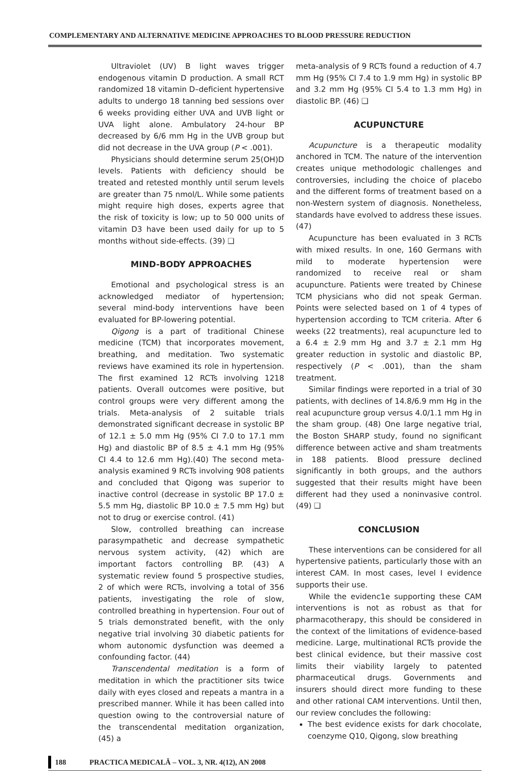COMPLEMENTARY AND ALTERNATIVE MEDICINE APPROACHES TO BLOOD PRESSURE REDUCTION
Ultraviolet (UV) B light waves trigger endogenous vitamin D production. A small RCT randomized 18 vitamin D–deficient hypertensive adults to undergo 18 tanning bed sessions over 6 weeks providing either UVA and UVB light or UVA light alone. Ambulatory 24-hour BP decreased by 6/6 mm Hg in the UVB group but did not decrease in the UVA group (P < .001).
Physicians should determine serum 25(OH)D levels. Patients with deficiency should be treated and retested monthly until serum levels are greater than 75 nmol/L. While some patients might require high doses, experts agree that the risk of toxicity is low; up to 50 000 units of vitamin D3 have been used daily for up to 5 months without side-effects. (39) ❑
MIND-BODY APPROACHES
Emotional and psychological stress is an acknowledged mediator of hypertension; several mind-body interventions have been evaluated for BP-lowering potential.
Qigong is a part of traditional Chinese medicine (TCM) that incorporates movement, breathing, and meditation. Two systematic reviews have examined its role in hypertension. The first examined 12 RCTs involving 1218 patients. Overall outcomes were positive, but control groups were very different among the trials. Meta-analysis of 2 suitable trials demonstrated significant decrease in systolic BP of 12.1 ± 5.0 mm Hg (95% CI 7.0 to 17.1 mm Hg) and diastolic BP of 8.5 ± 4.1 mm Hg (95% CI 4.4 to 12.6 mm Hg).(40) The second meta-analysis examined 9 RCTs involving 908 patients and concluded that Qigong was superior to inactive control (decrease in systolic BP 17.0 ± 5.5 mm Hg, diastolic BP 10.0 ± 7.5 mm Hg) but not to drug or exercise control. (41)
Slow, controlled breathing can increase parasympathetic and decrease sympathetic nervous system activity, (42) which are important factors controlling BP. (43) A systematic review found 5 prospective studies, 2 of which were RCTs, involving a total of 356 patients, investigating the role of slow, controlled breathing in hypertension. Four out of 5 trials demonstrated benefit, with the only negative trial involving 30 diabetic patients for whom autonomic dysfunction was deemed a confounding factor. (44)
Transcendental meditation is a form of meditation in which the practitioner sits twice daily with eyes closed and repeats a mantra in a prescribed manner. While it has been called into question owing to the controversial nature of the transcendental meditation organization, (45) a
meta-analysis of 9 RCTs found a reduction of 4.7 mm Hg (95% CI 7.4 to 1.9 mm Hg) in systolic BP and 3.2 mm Hg (95% CI 5.4 to 1.3 mm Hg) in diastolic BP. (46) ❑
ACUPUNCTURE
Acupuncture is a therapeutic modality anchored in TCM. The nature of the intervention creates unique methodologic challenges and controversies, including the choice of placebo and the different forms of treatment based on a non-Western system of diagnosis. Nonetheless, standards have evolved to address these issues. (47)
Acupuncture has been evaluated in 3 RCTs with mixed results. In one, 160 Germans with mild to moderate hypertension were randomized to receive real or sham acupuncture. Patients were treated by Chinese TCM physicians who did not speak German. Points were selected based on 1 of 4 types of hypertension according to TCM criteria. After 6 weeks (22 treatments), real acupuncture led to a 6.4 ± 2.9 mm Hg and 3.7 ± 2.1 mm Hg greater reduction in systolic and diastolic BP, respectively (P < .001), than the sham treatment.
Similar findings were reported in a trial of 30 patients, with declines of 14.8/6.9 mm Hg in the real acupuncture group versus 4.0/1.1 mm Hg in the sham group. (48) One large negative trial, the Boston SHARP study, found no significant difference between active and sham treatments in 188 patients. Blood pressure declined significantly in both groups, and the authors suggested that their results might have been different had they used a noninvasive control. (49) ❑
CONCLUSION
These interventions can be considered for all hypertensive patients, particularly those with an interest CAM. In most cases, level I evidence supports their use.
While the evidenc1e supporting these CAM interventions is not as robust as that for pharmacotherapy, this should be considered in the context of the limitations of evidence-based medicine. Large, multinational RCTs provide the best clinical evidence, but their massive cost limits their viability largely to patented pharmaceutical drugs. Governments and insurers should direct more funding to these and other rational CAM interventions. Until then, our review concludes the following:
The best evidence exists for dark chocolate, coenzyme Q10, Qigong, slow breathing
188 PRACTICA MEDICALĂ – VOL. 3, NR. 4(12), AN 2008